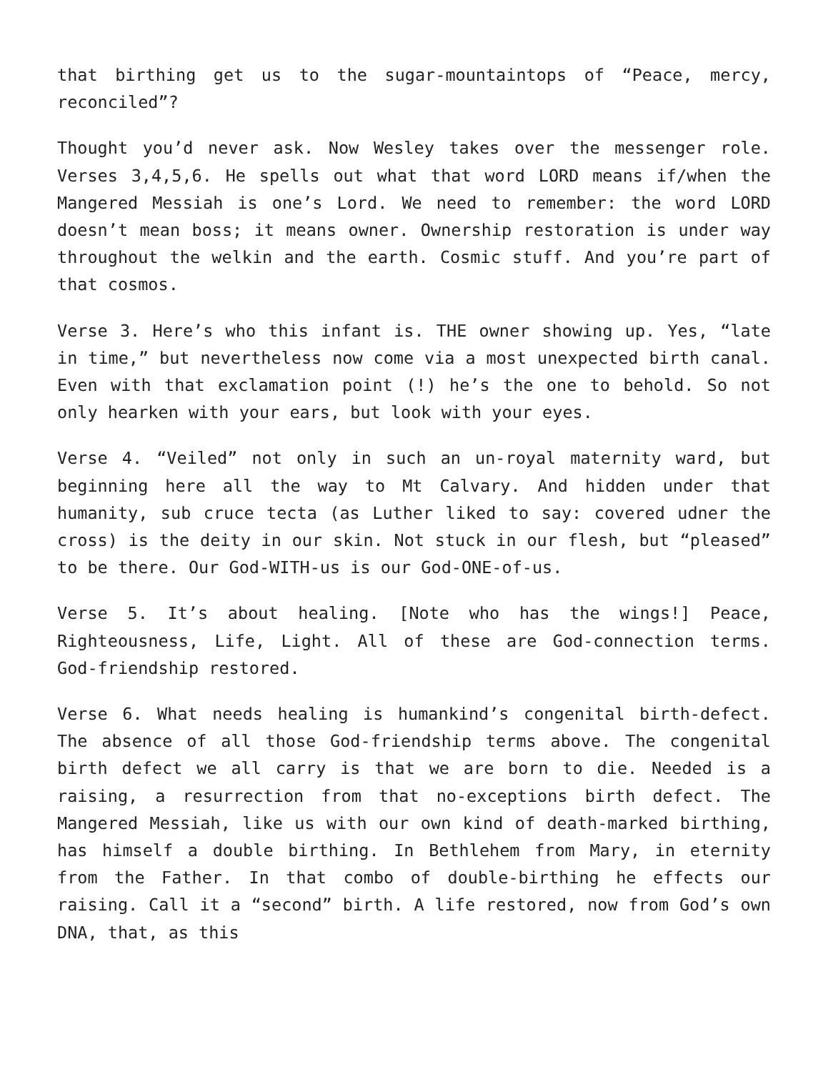that birthing get us to the sugar-mountaintops of “Peace, mercy, reconciled”?
Thought you’d never ask. Now Wesley takes over the messenger role. Verses 3,4,5,6. He spells out what that word LORD means if/when the Mangered Messiah is one’s Lord. We need to remember: the word LORD doesn’t mean boss; it means owner. Ownership restoration is under way throughout the welkin and the earth. Cosmic stuff. And you’re part of that cosmos.
Verse 3. Here’s who this infant is. THE owner showing up. Yes, “late in time,” but nevertheless now come via a most unexpected birth canal. Even with that exclamation point (!) he’s the one to behold. So not only hearken with your ears, but look with your eyes.
Verse 4. “Veiled” not only in such an un-royal maternity ward, but beginning here all the way to Mt Calvary. And hidden under that humanity, sub cruce tecta (as Luther liked to say: covered udner the cross) is the deity in our skin. Not stuck in our flesh, but “pleased” to be there. Our God-WITH-us is our God-ONE-of-us.
Verse 5. It’s about healing. [Note who has the wings!] Peace, Righteousness, Life, Light. All of these are God-connection terms. God-friendship restored.
Verse 6. What needs healing is humankind’s congenital birth-defect. The absence of all those God-friendship terms above. The congenital birth defect we all carry is that we are born to die. Needed is a raising, a resurrection from that no-exceptions birth defect. The Mangered Messiah, like us with our own kind of death-marked birthing, has himself a double birthing. In Bethlehem from Mary, in eternity from the Father. In that combo of double-birthing he effects our raising. Call it a “second” birth. A life restored, now from God’s own DNA, that, as this